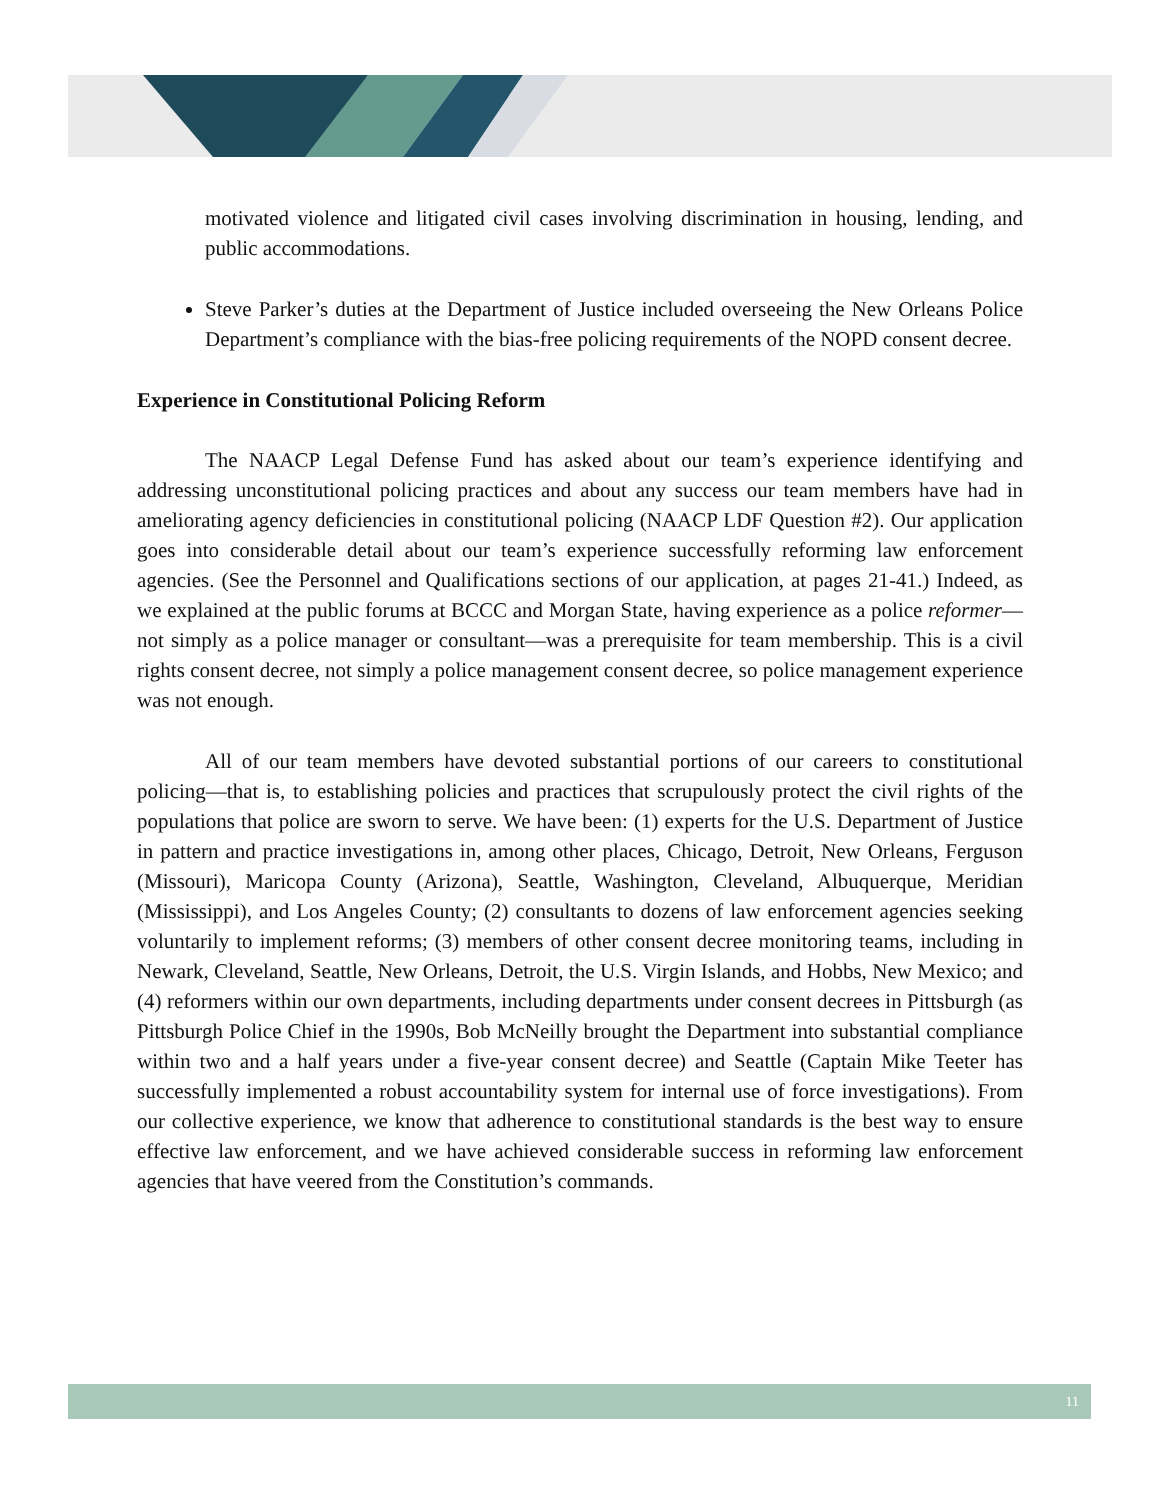motivated violence and litigated civil cases involving discrimination in housing, lending, and public accommodations.
Steve Parker’s duties at the Department of Justice included overseeing the New Orleans Police Department’s compliance with the bias-free policing requirements of the NOPD consent decree.
Experience in Constitutional Policing Reform
The NAACP Legal Defense Fund has asked about our team’s experience identifying and addressing unconstitutional policing practices and about any success our team members have had in ameliorating agency deficiencies in constitutional policing (NAACP LDF Question #2). Our application goes into considerable detail about our team’s experience successfully reforming law enforcement agencies. (See the Personnel and Qualifications sections of our application, at pages 21-41.) Indeed, as we explained at the public forums at BCCC and Morgan State, having experience as a police reformer—not simply as a police manager or consultant—was a prerequisite for team membership. This is a civil rights consent decree, not simply a police management consent decree, so police management experience was not enough.
All of our team members have devoted substantial portions of our careers to constitutional policing—that is, to establishing policies and practices that scrupulously protect the civil rights of the populations that police are sworn to serve. We have been: (1) experts for the U.S. Department of Justice in pattern and practice investigations in, among other places, Chicago, Detroit, New Orleans, Ferguson (Missouri), Maricopa County (Arizona), Seattle, Washington, Cleveland, Albuquerque, Meridian (Mississippi), and Los Angeles County; (2) consultants to dozens of law enforcement agencies seeking voluntarily to implement reforms; (3) members of other consent decree monitoring teams, including in Newark, Cleveland, Seattle, New Orleans, Detroit, the U.S. Virgin Islands, and Hobbs, New Mexico; and (4) reformers within our own departments, including departments under consent decrees in Pittsburgh (as Pittsburgh Police Chief in the 1990s, Bob McNeilly brought the Department into substantial compliance within two and a half years under a five-year consent decree) and Seattle (Captain Mike Teeter has successfully implemented a robust accountability system for internal use of force investigations). From our collective experience, we know that adherence to constitutional standards is the best way to ensure effective law enforcement, and we have achieved considerable success in reforming law enforcement agencies that have veered from the Constitution’s commands.
11